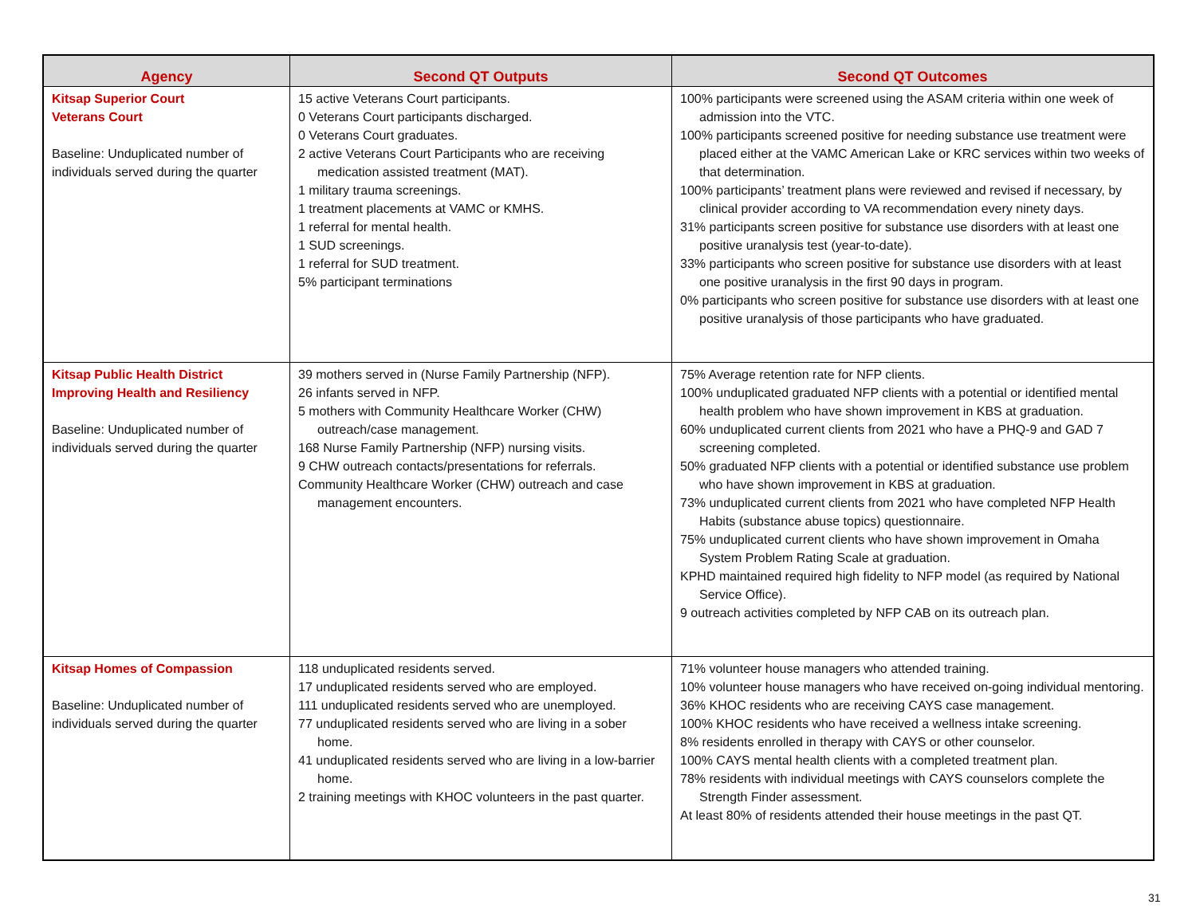| Agency | Second QT Outputs | Second QT Outcomes |
| --- | --- | --- |
| Kitsap Superior Court Veterans Court Baseline: Unduplicated number of individuals served during the quarter | 15 active Veterans Court participants. 0 Veterans Court participants discharged. 0 Veterans Court graduates. 2 active Veterans Court Participants who are receiving medication assisted treatment (MAT). 1 military trauma screenings. 1 treatment placements at VAMC or KMHS. 1 referral for mental health. 1 SUD screenings. 1 referral for SUD treatment. 5% participant terminations | 100% participants were screened using the ASAM criteria within one week of admission into the VTC. 100% participants screened positive for needing substance use treatment were placed either at the VAMC American Lake or KRC services within two weeks of that determination. 100% participants’ treatment plans were reviewed and revised if necessary, by clinical provider according to VA recommendation every ninety days. 31% participants screen positive for substance use disorders with at least one positive uranalysis test (year-to-date). 33% participants who screen positive for substance use disorders with at least one positive uranalysis in the first 90 days in program. 0% participants who screen positive for substance use disorders with at least one positive uranalysis of those participants who have graduated. |
| Kitsap Public Health District Improving Health and Resiliency Baseline: Unduplicated number of individuals served during the quarter | 39 mothers served in (Nurse Family Partnership (NFP). 26 infants served in NFP. 5 mothers with Community Healthcare Worker (CHW) outreach/case management. 168 Nurse Family Partnership (NFP) nursing visits. 9 CHW outreach contacts/presentations for referrals. Community Healthcare Worker (CHW) outreach and case management encounters. | 75% Average retention rate for NFP clients. 100% unduplicated graduated NFP clients with a potential or identified mental health problem who have shown improvement in KBS at graduation. 60% unduplicated current clients from 2021 who have a PHQ-9 and GAD 7 screening completed. 50% graduated NFP clients with a potential or identified substance use problem who have shown improvement in KBS at graduation. 73% unduplicated current clients from 2021 who have completed NFP Health Habits (substance abuse topics) questionnaire. 75% unduplicated current clients who have shown improvement in Omaha System Problem Rating Scale at graduation. KPHD maintained required high fidelity to NFP model (as required by National Service Office). 9 outreach activities completed by NFP CAB on its outreach plan. |
| Kitsap Homes of Compassion Baseline: Unduplicated number of individuals served during the quarter | 118 unduplicated residents served. 17 unduplicated residents served who are employed. 111 unduplicated residents served who are unemployed. 77 unduplicated residents served who are living in a sober home. 41 unduplicated residents served who are living in a low-barrier home. 2 training meetings with KHOC volunteers in the past quarter. | 71% volunteer house managers who attended training. 10% volunteer house managers who have received on-going individual mentoring. 36% KHOC residents who are receiving CAYS case management. 100% KHOC residents who have received a wellness intake screening. 8% residents enrolled in therapy with CAYS or other counselor. 100% CAYS mental health clients with a completed treatment plan. 78% residents with individual meetings with CAYS counselors complete the Strength Finder assessment. At least 80% of residents attended their house meetings in the past QT. |
31